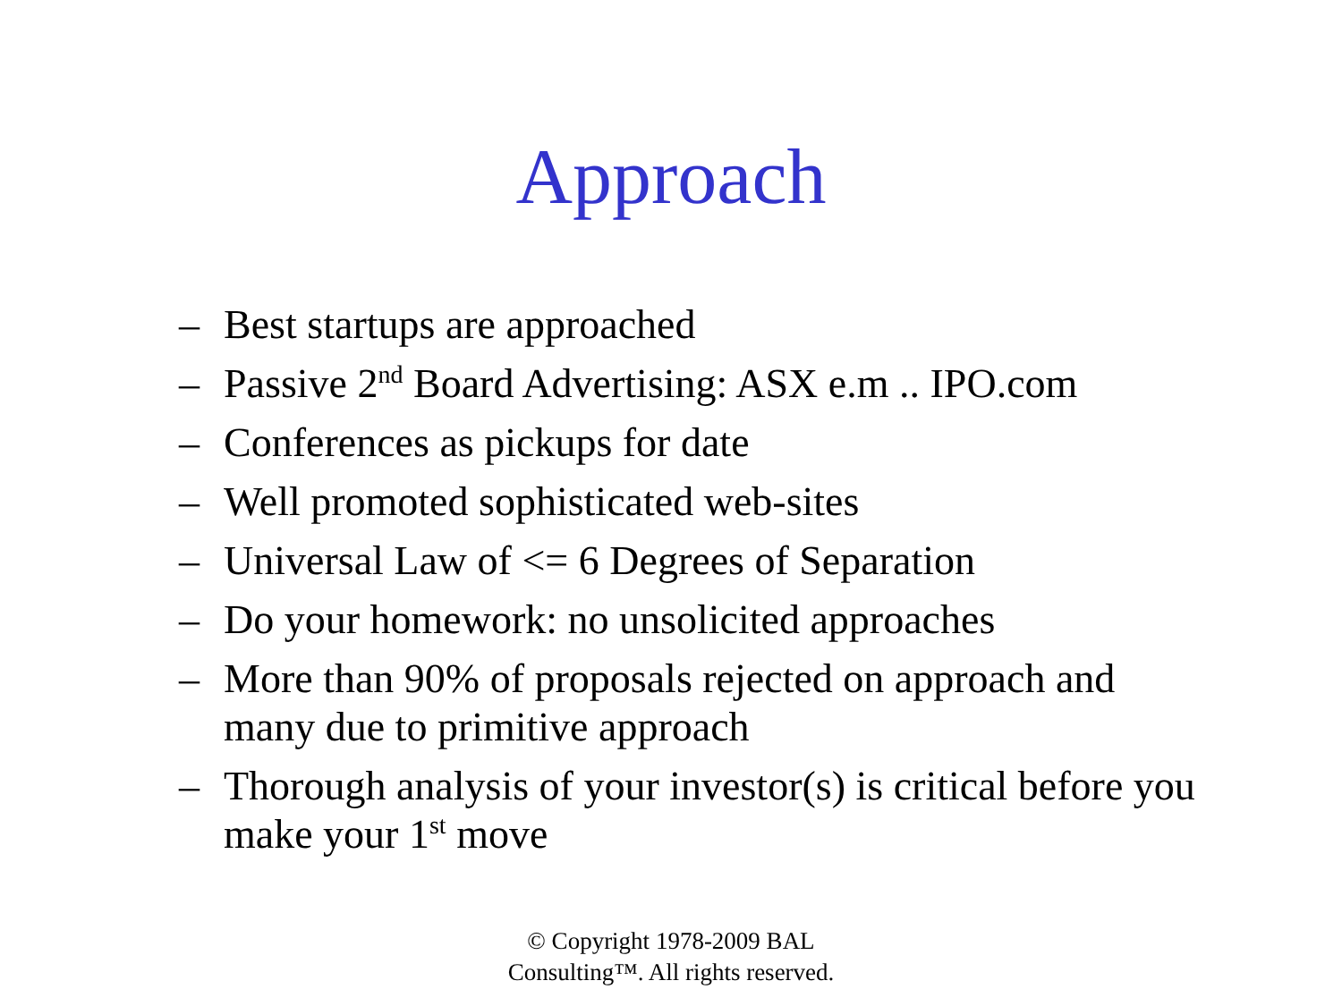Approach
– Best startups are approached
– Passive 2<sup>nd</sup> Board Advertising: ASX e.m .. IPO.com
– Conferences as pickups for date
– Well promoted sophisticated web-sites
– Universal Law of <= 6 Degrees of Separation
– Do your homework: no unsolicited approaches
– More than 90% of proposals rejected on approach and many due to primitive approach
– Thorough analysis of your investor(s) is critical before you make your 1<sup>st</sup> move
© Copyright 1978-2009 BAL
Consulting™. All rights reserved.